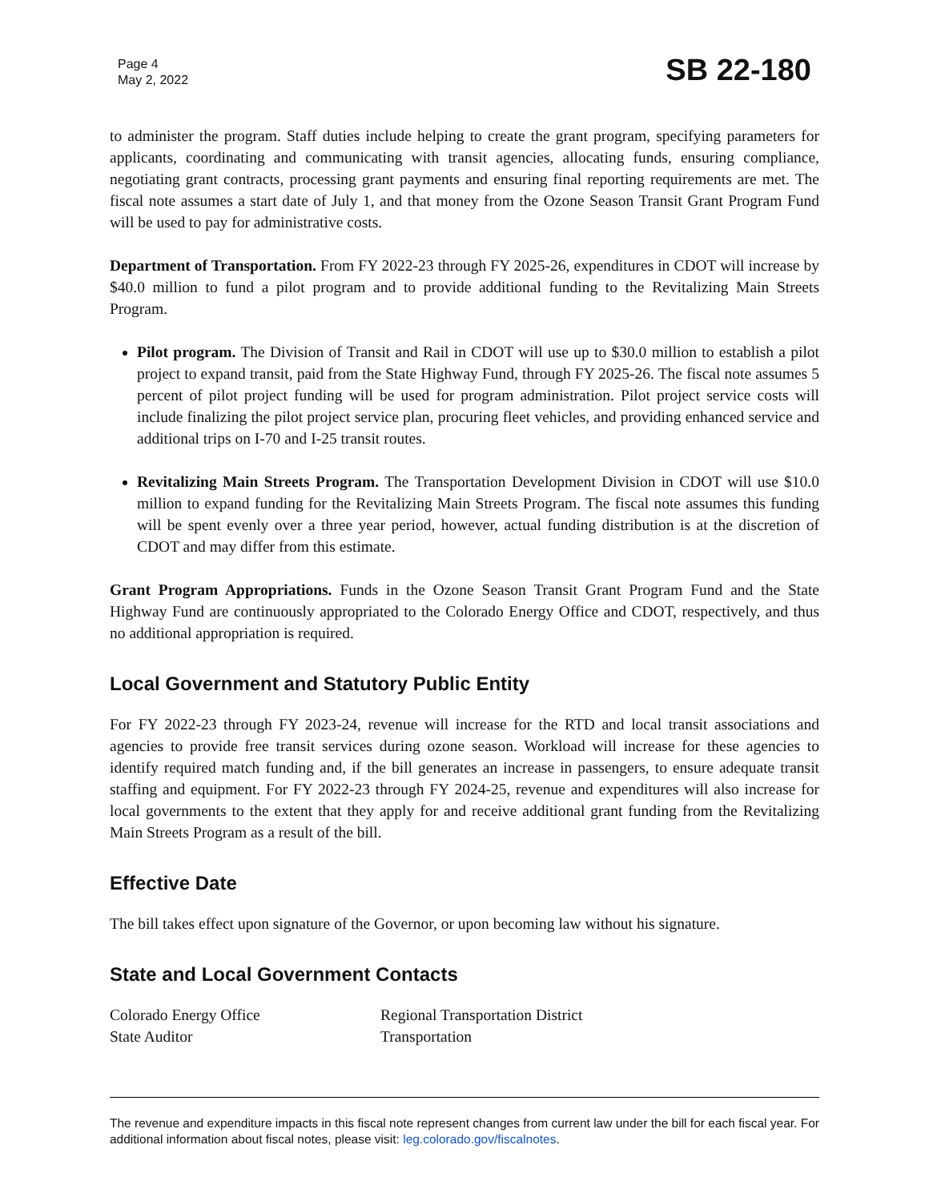Page 4
May 2, 2022
SB 22-180
to administer the program. Staff duties include helping to create the grant program, specifying parameters for applicants, coordinating and communicating with transit agencies, allocating funds, ensuring compliance, negotiating grant contracts, processing grant payments and ensuring final reporting requirements are met. The fiscal note assumes a start date of July 1, and that money from the Ozone Season Transit Grant Program Fund will be used to pay for administrative costs.
Department of Transportation. From FY 2022-23 through FY 2025-26, expenditures in CDOT will increase by $40.0 million to fund a pilot program and to provide additional funding to the Revitalizing Main Streets Program.
Pilot program. The Division of Transit and Rail in CDOT will use up to $30.0 million to establish a pilot project to expand transit, paid from the State Highway Fund, through FY 2025-26. The fiscal note assumes 5 percent of pilot project funding will be used for program administration. Pilot project service costs will include finalizing the pilot project service plan, procuring fleet vehicles, and providing enhanced service and additional trips on I-70 and I-25 transit routes.
Revitalizing Main Streets Program. The Transportation Development Division in CDOT will use $10.0 million to expand funding for the Revitalizing Main Streets Program. The fiscal note assumes this funding will be spent evenly over a three year period, however, actual funding distribution is at the discretion of CDOT and may differ from this estimate.
Grant Program Appropriations. Funds in the Ozone Season Transit Grant Program Fund and the State Highway Fund are continuously appropriated to the Colorado Energy Office and CDOT, respectively, and thus no additional appropriation is required.
Local Government and Statutory Public Entity
For FY 2022-23 through FY 2023-24, revenue will increase for the RTD and local transit associations and agencies to provide free transit services during ozone season. Workload will increase for these agencies to identify required match funding and, if the bill generates an increase in passengers, to ensure adequate transit staffing and equipment. For FY 2022-23 through FY 2024-25, revenue and expenditures will also increase for local governments to the extent that they apply for and receive additional grant funding from the Revitalizing Main Streets Program as a result of the bill.
Effective Date
The bill takes effect upon signature of the Governor, or upon becoming law without his signature.
State and Local Government Contacts
Colorado Energy Office
State Auditor
Regional Transportation District
Transportation
The revenue and expenditure impacts in this fiscal note represent changes from current law under the bill for each fiscal year. For additional information about fiscal notes, please visit: leg.colorado.gov/fiscalnotes.